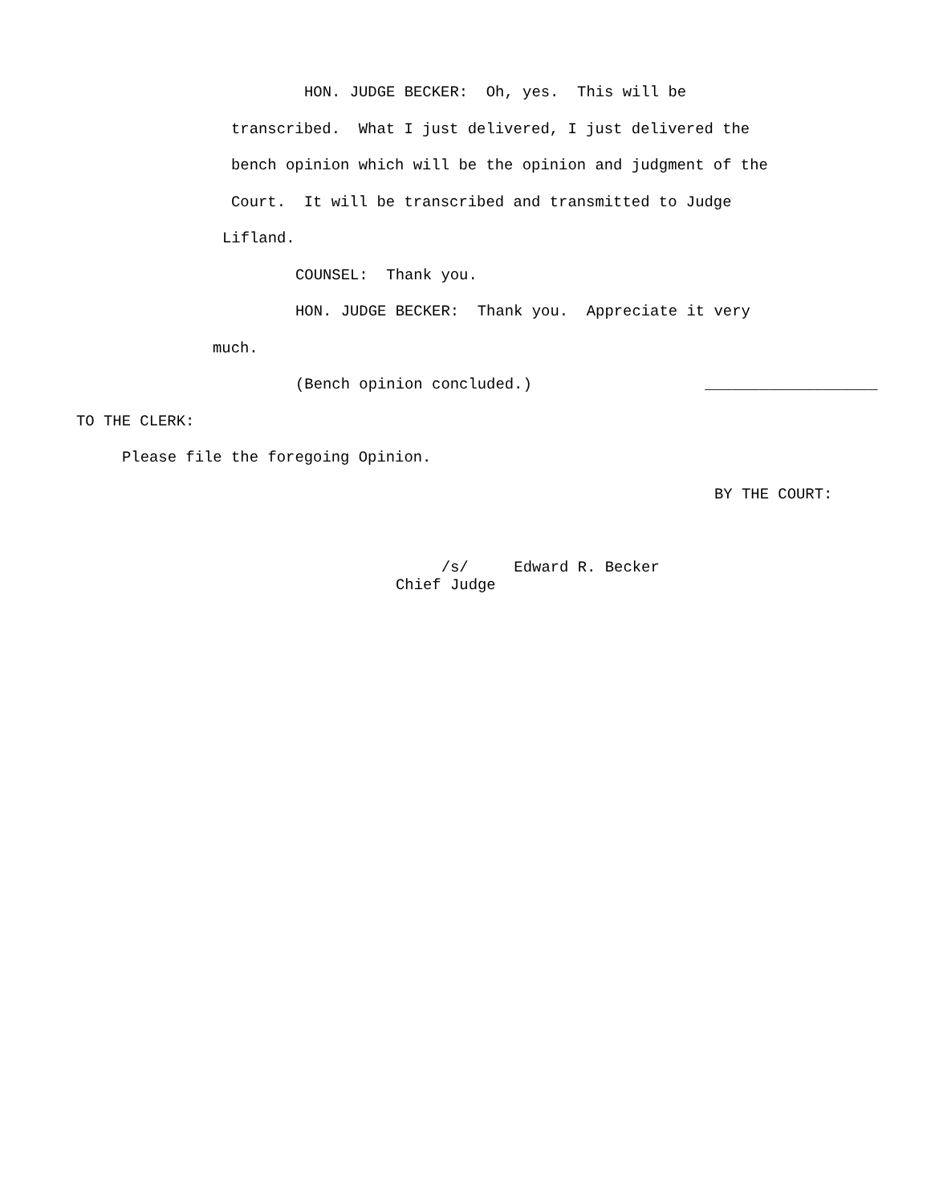HON. JUDGE BECKER: Oh, yes. This will be
transcribed. What I just delivered, I just delivered the
bench opinion which will be the opinion and judgment of the
Court. It will be transcribed and transmitted to Judge
Lifland.
COUNSEL: Thank you.
HON. JUDGE BECKER: Thank you. Appreciate it very
much.
(Bench opinion concluded.) ___________________
TO THE CLERK:
Please file the foregoing Opinion.
BY THE COURT:
/s/ Edward R. Becker Chief Judge